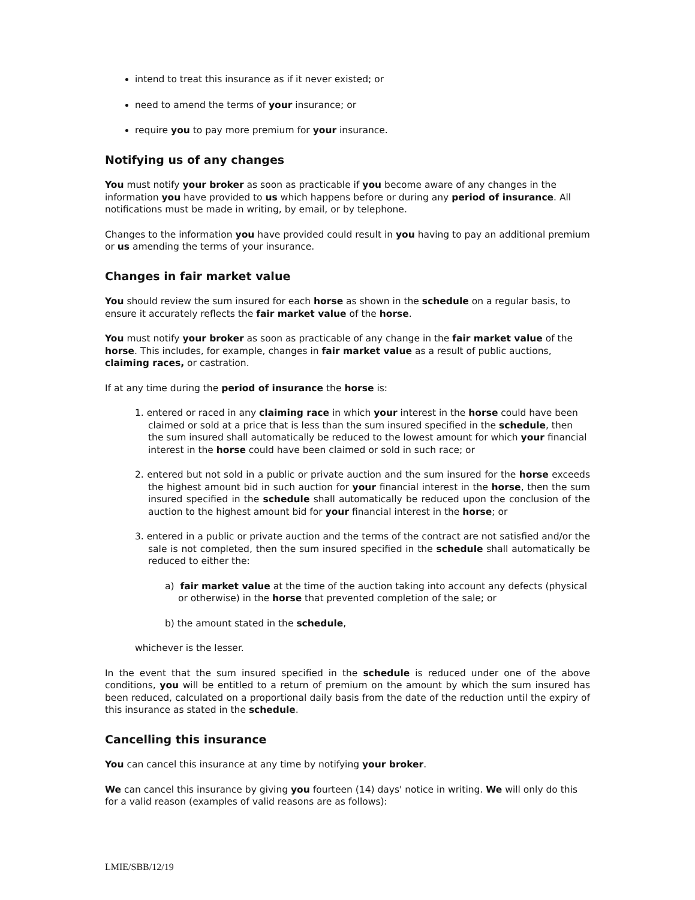intend to treat this insurance as if it never existed; or
need to amend the terms of your insurance; or
require you to pay more premium for your insurance.
Notifying us of any changes
You must notify your broker as soon as practicable if you become aware of any changes in the information you have provided to us which happens before or during any period of insurance. All notifications must be made in writing, by email, or by telephone.
Changes to the information you have provided could result in you having to pay an additional premium or us amending the terms of your insurance.
Changes in fair market value
You should review the sum insured for each horse as shown in the schedule on a regular basis, to ensure it accurately reflects the fair market value of the horse.
You must notify your broker as soon as practicable of any change in the fair market value of the horse. This includes, for example, changes in fair market value as a result of public auctions, claiming races, or castration.
If at any time during the period of insurance the horse is:
1. entered or raced in any claiming race in which your interest in the horse could have been claimed or sold at a price that is less than the sum insured specified in the schedule, then the sum insured shall automatically be reduced to the lowest amount for which your financial interest in the horse could have been claimed or sold in such race; or
2. entered but not sold in a public or private auction and the sum insured for the horse exceeds the highest amount bid in such auction for your financial interest in the horse, then the sum insured specified in the schedule shall automatically be reduced upon the conclusion of the auction to the highest amount bid for your financial interest in the horse; or
3. entered in a public or private auction and the terms of the contract are not satisfied and/or the sale is not completed, then the sum insured specified in the schedule shall automatically be reduced to either the:
a) fair market value at the time of the auction taking into account any defects (physical or otherwise) in the horse that prevented completion of the sale; or
b) the amount stated in the schedule,
whichever is the lesser.
In the event that the sum insured specified in the schedule is reduced under one of the above conditions, you will be entitled to a return of premium on the amount by which the sum insured has been reduced, calculated on a proportional daily basis from the date of the reduction until the expiry of this insurance as stated in the schedule.
Cancelling this insurance
You can cancel this insurance at any time by notifying your broker.
We can cancel this insurance by giving you fourteen (14) days' notice in writing. We will only do this for a valid reason (examples of valid reasons are as follows):
LMIE/SBB/12/19